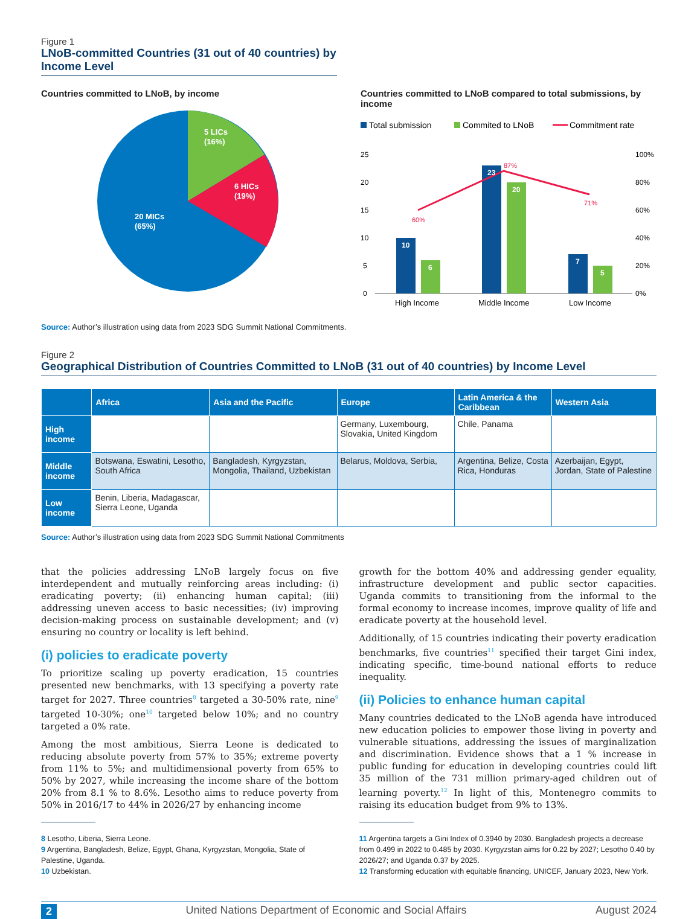Figure 1
LNoB-committed Countries (31 out of 40 countries) by Income Level
Countries committed to LNoB, by income
5 LICs
(16%)
6 HICs
(19%)
20 MICs
(65%)
Countries committed to LNoB compared to total submissions, by income
Total submission
Commited to LNoB
Commitment rate
25
20
15
10
5
0
100%
80%
60%
40%
20%
0%
10
6
23
20
7
5
60%
87%
71%
High Income
Middle Income
Low Income
Source: Author’s illustration using data from 2023 SDG Summit National Commitments.
Figure 2
Geographical Distribution of Countries Committed to LNoB (31 out of 40 countries) by Income Level
| | Africa | Asia and the Pacific | Europe | Latin America & the Caribbean | Western Asia |
| --- | --- | --- | --- | --- | --- |
| High income | | | Germany, Luxembourg, Slovakia, United Kingdom | Chile, Panama | |
| Middle income | Botswana, Eswatini, Lesotho, South Africa | Bangladesh, Kyrgyzstan, Mongolia, Thailand, Uzbekistan | Belarus, Moldova, Serbia, | Argentina, Belize, Costa Rica, Honduras | Azerbaijan, Egypt, Jordan, State of Palestine |
| Low income | Benin, Liberia, Madagascar, Sierra Leone, Uganda | | | | |
Source: Author’s illustration using data from 2023 SDG Summit National Commitments
that the policies addressing LNoB largely focus on five interdependent and mutually reinforcing areas including: (i) eradicating poverty; (ii) enhancing human capital; (iii) addressing uneven access to basic necessities; (iv) improving decision-making process on sustainable development; and (v) ensuring no country or locality is left behind.
(i) policies to eradicate poverty
To prioritize scaling up poverty eradication, 15 countries presented new benchmarks, with 13 specifying a poverty rate target for 2027. Three countries<sup>8</sup> targeted a 30-50% rate, nine<sup>9</sup> targeted 10-30%; one<sup>10</sup> targeted below 10%; and no country targeted a 0% rate.
Among the most ambitious, Sierra Leone is dedicated to reducing absolute poverty from 57% to 35%; extreme poverty from 11% to 5%; and multidimensional poverty from 65% to 50% by 2027, while increasing the income share of the bottom 20% from 8.1 % to 8.6%. Lesotho aims to reduce poverty from 50% in 2016/17 to 44% in 2026/27 by enhancing income
8 Lesotho, Liberia, Sierra Leone.
9 Argentina, Bangladesh, Belize, Egypt, Ghana, Kyrgyzstan, Mongolia, State of Palestine, Uganda.
10 Uzbekistan.
growth for the bottom 40% and addressing gender equality, infrastructure development and public sector capacities. Uganda commits to transitioning from the informal to the formal economy to increase incomes, improve quality of life and eradicate poverty at the household level.
Additionally, of 15 countries indicating their poverty eradication benchmarks, five countries<sup>11</sup> specified their target Gini index, indicating specific, time-bound national efforts to reduce inequality.
(ii) Policies to enhance human capital
Many countries dedicated to the LNoB agenda have introduced new education policies to empower those living in poverty and vulnerable situations, addressing the issues of marginalization and discrimination. Evidence shows that a 1 % increase in public funding for education in developing countries could lift 35 million of the 731 million primary-aged children out of learning poverty.<sup>12</sup> In light of this, Montenegro commits to raising its education budget from 9% to 13%.
11 Argentina targets a Gini Index of 0.3940 by 2030. Bangladesh projects a decrease from 0.499 in 2022 to 0.485 by 2030. Kyrgyzstan aims for 0.22 by 2027; Lesotho 0.40 by 2026/27; and Uganda 0.37 by 2025.
12 Transforming education with equitable financing, UNICEF, January 2023, New York.
2 United Nations Department of Economic and Social Affairs August 2024